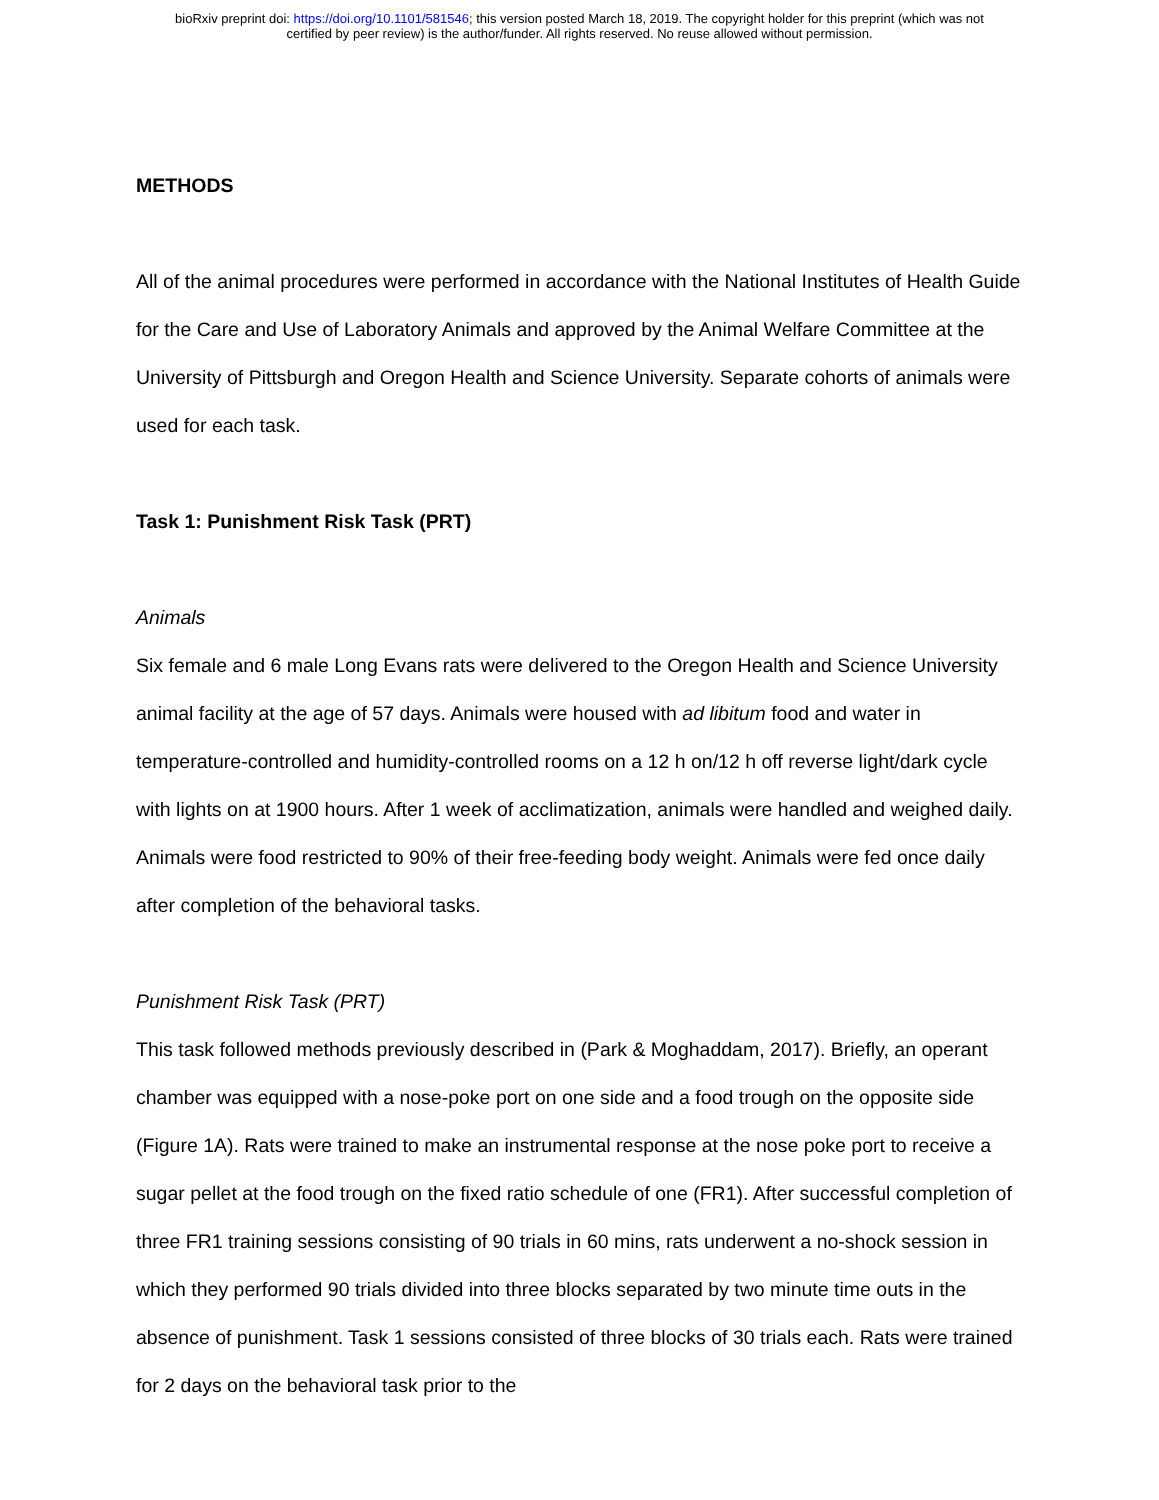bioRxiv preprint doi: https://doi.org/10.1101/581546; this version posted March 18, 2019. The copyright holder for this preprint (which was not
certified by peer review) is the author/funder. All rights reserved. No reuse allowed without permission.
METHODS
All of the animal procedures were performed in accordance with the National Institutes of Health Guide for the Care and Use of Laboratory Animals and approved by the Animal Welfare Committee at the University of Pittsburgh and Oregon Health and Science University. Separate cohorts of animals were used for each task.
Task 1: Punishment Risk Task (PRT)
Animals
Six female and 6 male Long Evans rats were delivered to the Oregon Health and Science University animal facility at the age of 57 days. Animals were housed with ad libitum food and water in temperature-controlled and humidity-controlled rooms on a 12 h on/12 h off reverse light/dark cycle with lights on at 1900 hours. After 1 week of acclimatization, animals were handled and weighed daily. Animals were food restricted to 90% of their free-feeding body weight. Animals were fed once daily after completion of the behavioral tasks.
Punishment Risk Task (PRT)
This task followed methods previously described in (Park & Moghaddam, 2017). Briefly, an operant chamber was equipped with a nose-poke port on one side and a food trough on the opposite side (Figure 1A). Rats were trained to make an instrumental response at the nose poke port to receive a sugar pellet at the food trough on the fixed ratio schedule of one (FR1). After successful completion of three FR1 training sessions consisting of 90 trials in 60 mins, rats underwent a no-shock session in which they performed 90 trials divided into three blocks separated by two minute time outs in the absence of punishment. Task 1 sessions consisted of three blocks of 30 trials each. Rats were trained for 2 days on the behavioral task prior to the